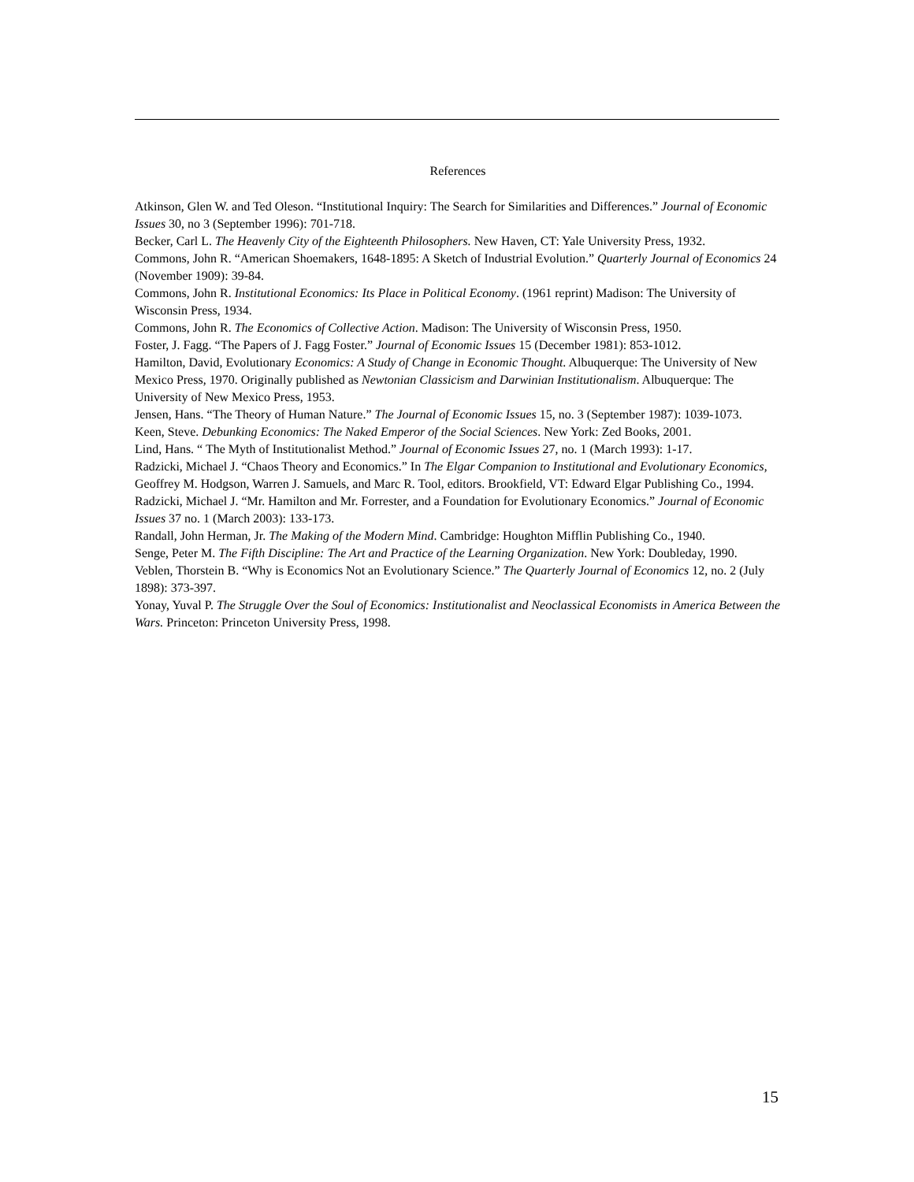References
Atkinson, Glen W. and Ted Oleson. “Institutional Inquiry: The Search for Similarities and Differences.” Journal of Economic Issues 30, no 3 (September 1996): 701-718.
Becker, Carl L. The Heavenly City of the Eighteenth Philosophers. New Haven, CT: Yale University Press, 1932.
Commons, John R. “American Shoemakers, 1648-1895: A Sketch of Industrial Evolution.” Quarterly Journal of Economics 24 (November 1909): 39-84.
Commons, John R. Institutional Economics: Its Place in Political Economy. (1961 reprint) Madison: The University of Wisconsin Press, 1934.
Commons, John R. The Economics of Collective Action. Madison: The University of Wisconsin Press, 1950.
Foster, J. Fagg. “The Papers of J. Fagg Foster.” Journal of Economic Issues 15 (December 1981): 853-1012.
Hamilton, David, Evolutionary Economics: A Study of Change in Economic Thought. Albuquerque: The University of New Mexico Press, 1970. Originally published as Newtonian Classicism and Darwinian Institutionalism. Albuquerque: The University of New Mexico Press, 1953.
Jensen, Hans. “The Theory of Human Nature.” The Journal of Economic Issues 15, no. 3 (September 1987): 1039-1073.
Keen, Steve. Debunking Economics: The Naked Emperor of the Social Sciences. New York: Zed Books, 2001.
Lind, Hans. “ The Myth of Institutionalist Method.” Journal of Economic Issues 27, no. 1 (March 1993): 1-17.
Radzicki, Michael J. “Chaos Theory and Economics.” In The Elgar Companion to Institutional and Evolutionary Economics, Geoffrey M. Hodgson, Warren J. Samuels, and Marc R. Tool, editors. Brookfield, VT: Edward Elgar Publishing Co., 1994.
Radzicki, Michael J. “Mr. Hamilton and Mr. Forrester, and a Foundation for Evolutionary Economics.” Journal of Economic Issues 37 no. 1 (March 2003): 133-173.
Randall, John Herman, Jr. The Making of the Modern Mind. Cambridge: Houghton Mifflin Publishing Co., 1940.
Senge, Peter M. The Fifth Discipline: The Art and Practice of the Learning Organization. New York: Doubleday, 1990.
Veblen, Thorstein B. “Why is Economics Not an Evolutionary Science.” The Quarterly Journal of Economics 12, no. 2 (July 1898): 373-397.
Yonay, Yuval P. The Struggle Over the Soul of Economics: Institutionalist and Neoclassical Economists in America Between the Wars. Princeton: Princeton University Press, 1998.
15